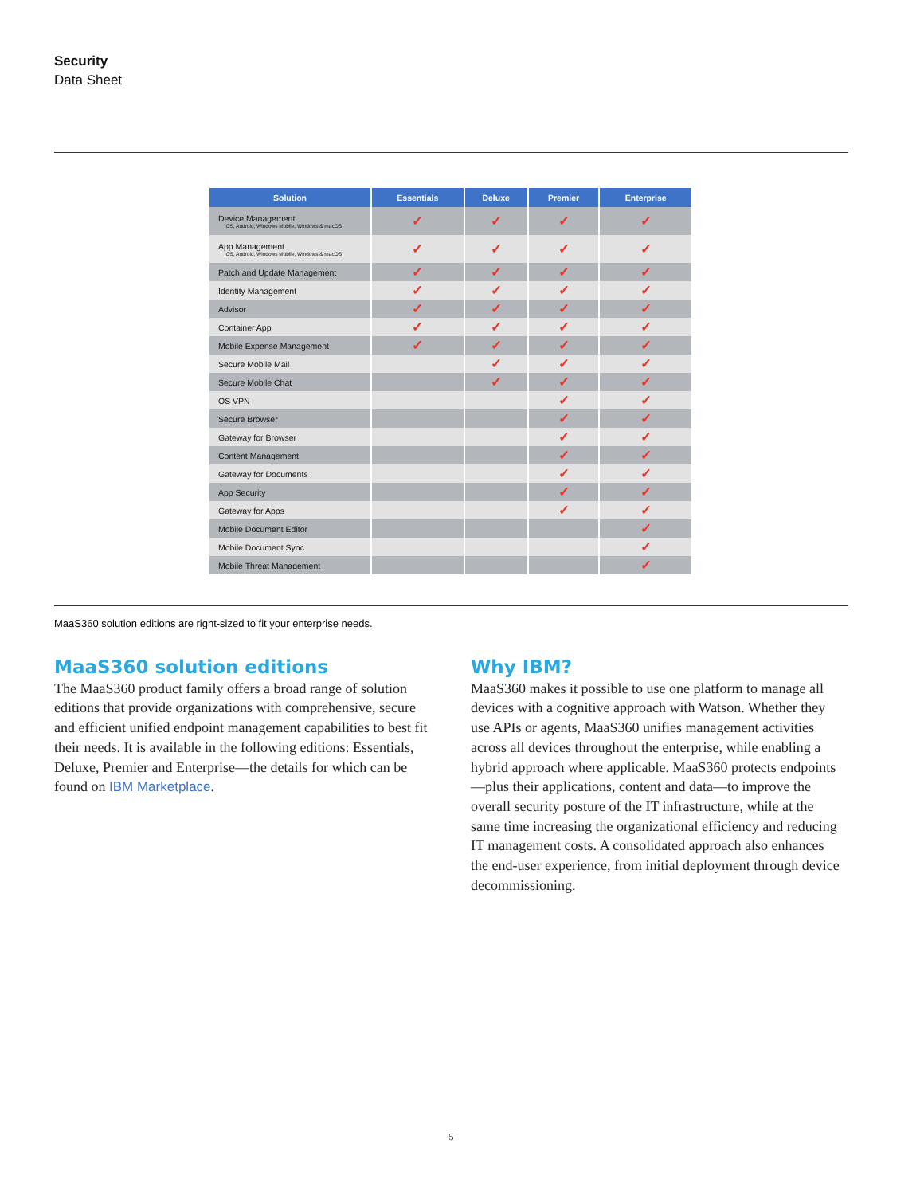Security
Data Sheet
| Solution | Essentials | Deluxe | Premier | Enterprise |
| --- | --- | --- | --- | --- |
| Device Management iOS, Android, Windows Mobile, Windows & macOS | ✓ | ✓ | ✓ | ✓ |
| App Management iOS, Android, Windows Mobile, Windows & macOS | ✓ | ✓ | ✓ | ✓ |
| Patch and Update Management | ✓ | ✓ | ✓ | ✓ |
| Identity Management | ✓ | ✓ | ✓ | ✓ |
| Advisor | ✓ | ✓ | ✓ | ✓ |
| Container App | ✓ | ✓ | ✓ | ✓ |
| Mobile Expense Management | ✓ | ✓ | ✓ | ✓ |
| Secure Mobile Mail | | ✓ | ✓ | ✓ |
| Secure Mobile Chat | | ✓ | ✓ | ✓ |
| OS VPN | | | ✓ | ✓ |
| Secure Browser | | | ✓ | ✓ |
| Gateway for Browser | | | ✓ | ✓ |
| Content Management | | | ✓ | ✓ |
| Gateway for Documents | | | ✓ | ✓ |
| App Security | | | ✓ | ✓ |
| Gateway for Apps | | | ✓ | ✓ |
| Mobile Document Editor | | | | ✓ |
| Mobile Document Sync | | | | ✓ |
| Mobile Threat Management | | | | ✓ |
MaaS360 solution editions are right-sized to fit your enterprise needs.
MaaS360 solution editions
The MaaS360 product family offers a broad range of solution editions that provide organizations with comprehensive, secure and efficient unified endpoint management capabilities to best fit their needs. It is available in the following editions: Essentials, Deluxe, Premier and Enterprise—the details for which can be found on IBM Marketplace.
Why IBM?
MaaS360 makes it possible to use one platform to manage all devices with a cognitive approach with Watson. Whether they use APIs or agents, MaaS360 unifies management activities across all devices throughout the enterprise, while enabling a hybrid approach where applicable. MaaS360 protects endpoints—plus their applications, content and data—to improve the overall security posture of the IT infrastructure, while at the same time increasing the organizational efficiency and reducing IT management costs. A consolidated approach also enhances the end-user experience, from initial deployment through device decommissioning.
5